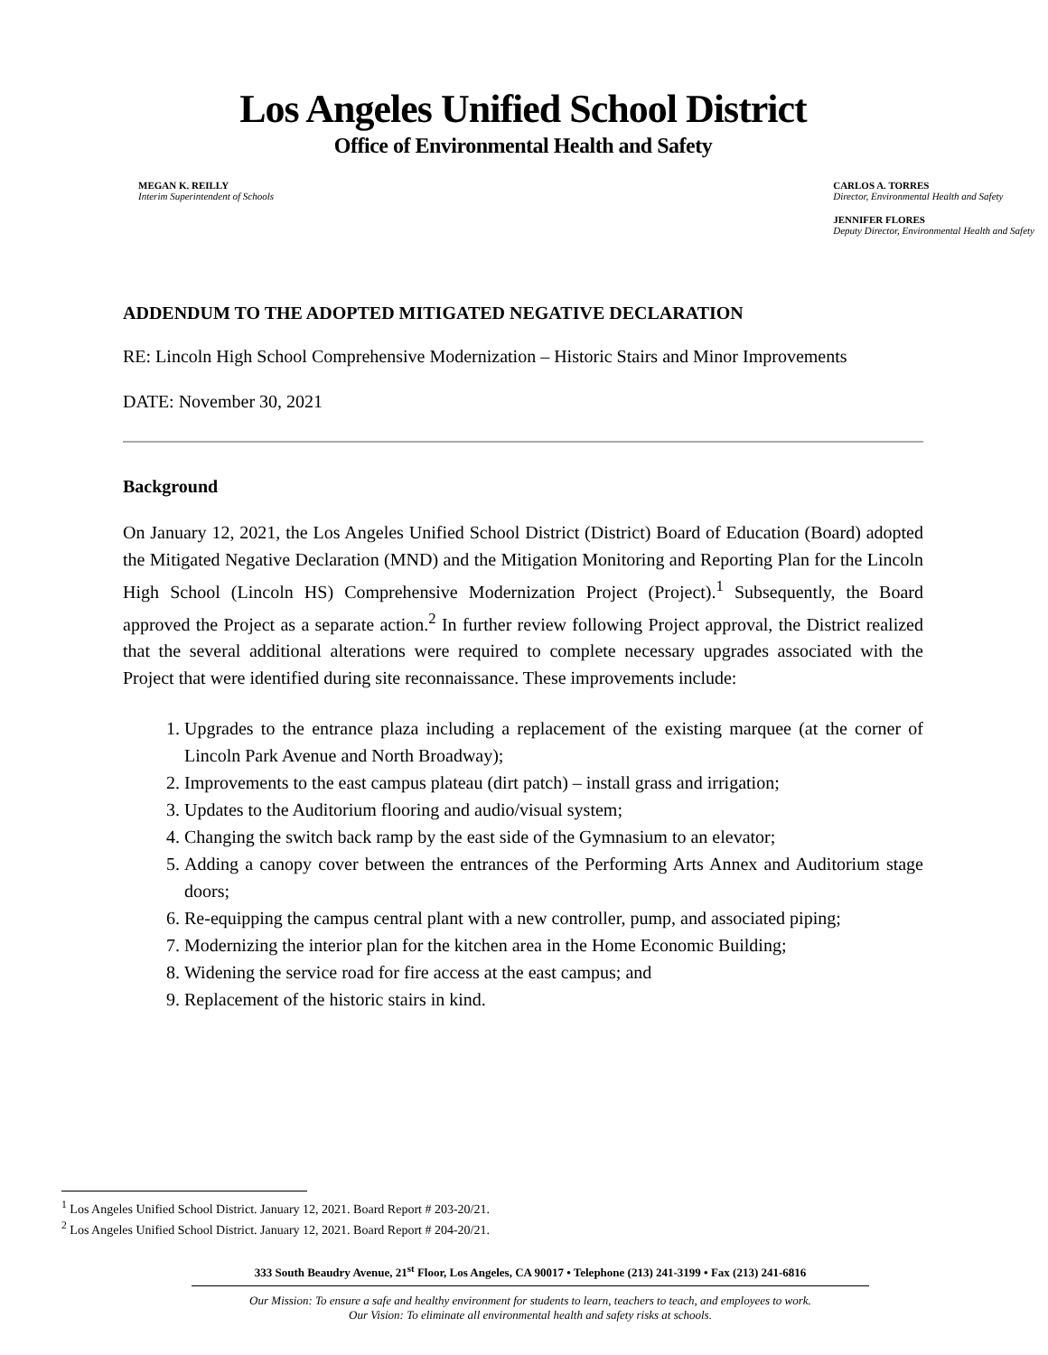Los Angeles Unified School District
Office of Environmental Health and Safety
MEGAN K. REILLY
Interim Superintendent of Schools
CARLOS A. TORRES
Director, Environmental Health and Safety
JENNIFER FLORES
Deputy Director, Environmental Health and Safety
ADDENDUM TO THE ADOPTED MITIGATED NEGATIVE DECLARATION
RE: Lincoln High School Comprehensive Modernization – Historic Stairs and Minor Improvements
DATE: November 30, 2021
Background
On January 12, 2021, the Los Angeles Unified School District (District) Board of Education (Board) adopted the Mitigated Negative Declaration (MND) and the Mitigation Monitoring and Reporting Plan for the Lincoln High School (Lincoln HS) Comprehensive Modernization Project (Project).<sup>1</sup> Subsequently, the Board approved the Project as a separate action.<sup>2</sup> In further review following Project approval, the District realized that the several additional alterations were required to complete necessary upgrades associated with the Project that were identified during site reconnaissance. These improvements include:
1. Upgrades to the entrance plaza including a replacement of the existing marquee (at the corner of Lincoln Park Avenue and North Broadway);
2. Improvements to the east campus plateau (dirt patch) – install grass and irrigation;
3. Updates to the Auditorium flooring and audio/visual system;
4. Changing the switch back ramp by the east side of the Gymnasium to an elevator;
5. Adding a canopy cover between the entrances of the Performing Arts Annex and Auditorium stage doors;
6. Re-equipping the campus central plant with a new controller, pump, and associated piping;
7. Modernizing the interior plan for the kitchen area in the Home Economic Building;
8. Widening the service road for fire access at the east campus; and
9. Replacement of the historic stairs in kind.
<sup>1</sup> Los Angeles Unified School District. January 12, 2021. Board Report # 203-20/21.
<sup>2</sup> Los Angeles Unified School District. January 12, 2021. Board Report # 204-20/21.
333 South Beaudry Avenue, 21<sup>st</sup> Floor, Los Angeles, CA 90017 • Telephone (213) 241-3199 • Fax (213) 241-6816
Our Mission: To ensure a safe and healthy environment for students to learn, teachers to teach, and employees to work.
Our Vision: To eliminate all environmental health and safety risks at schools.